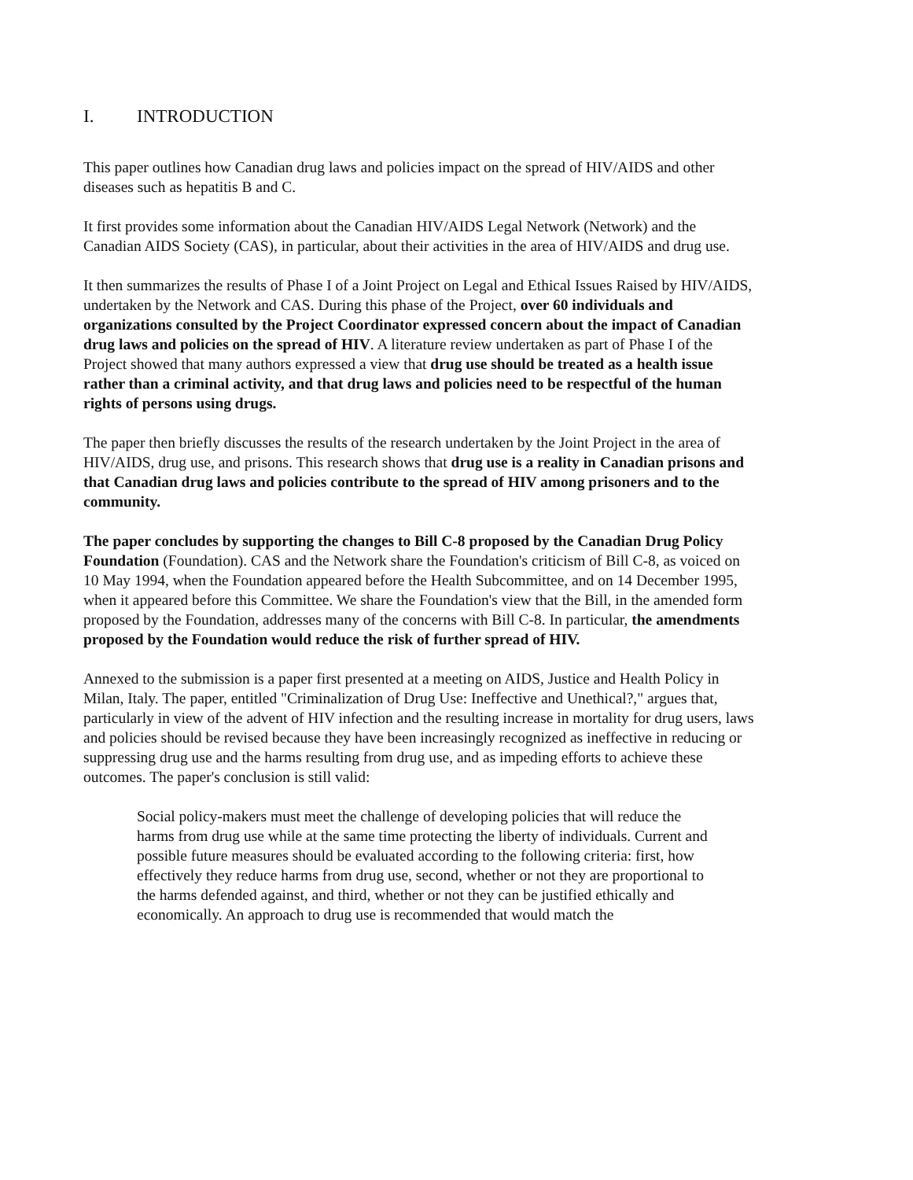I. INTRODUCTION
This paper outlines how Canadian drug laws and policies impact on the spread of HIV/AIDS and other diseases such as hepatitis B and C.
It first provides some information about the Canadian HIV/AIDS Legal Network (Network) and the Canadian AIDS Society (CAS), in particular, about their activities in the area of HIV/AIDS and drug use.
It then summarizes the results of Phase I of a Joint Project on Legal and Ethical Issues Raised by HIV/AIDS, undertaken by the Network and CAS. During this phase of the Project, over 60 individuals and organizations consulted by the Project Coordinator expressed concern about the impact of Canadian drug laws and policies on the spread of HIV. A literature review undertaken as part of Phase I of the Project showed that many authors expressed a view that drug use should be treated as a health issue rather than a criminal activity, and that drug laws and policies need to be respectful of the human rights of persons using drugs.
The paper then briefly discusses the results of the research undertaken by the Joint Project in the area of HIV/AIDS, drug use, and prisons. This research shows that drug use is a reality in Canadian prisons and that Canadian drug laws and policies contribute to the spread of HIV among prisoners and to the community.
The paper concludes by supporting the changes to Bill C-8 proposed by the Canadian Drug Policy Foundation (Foundation). CAS and the Network share the Foundation's criticism of Bill C-8, as voiced on 10 May 1994, when the Foundation appeared before the Health Subcommittee, and on 14 December 1995, when it appeared before this Committee. We share the Foundation's view that the Bill, in the amended form proposed by the Foundation, addresses many of the concerns with Bill C-8. In particular, the amendments proposed by the Foundation would reduce the risk of further spread of HIV.
Annexed to the submission is a paper first presented at a meeting on AIDS, Justice and Health Policy in Milan, Italy. The paper, entitled "Criminalization of Drug Use: Ineffective and Unethical?," argues that, particularly in view of the advent of HIV infection and the resulting increase in mortality for drug users, laws and policies should be revised because they have been increasingly recognized as ineffective in reducing or suppressing drug use and the harms resulting from drug use, and as impeding efforts to achieve these outcomes. The paper's conclusion is still valid:
Social policy-makers must meet the challenge of developing policies that will reduce the harms from drug use while at the same time protecting the liberty of individuals. Current and possible future measures should be evaluated according to the following criteria: first, how effectively they reduce harms from drug use, second, whether or not they are proportional to the harms defended against, and third, whether or not they can be justified ethically and economically. An approach to drug use is recommended that would match the